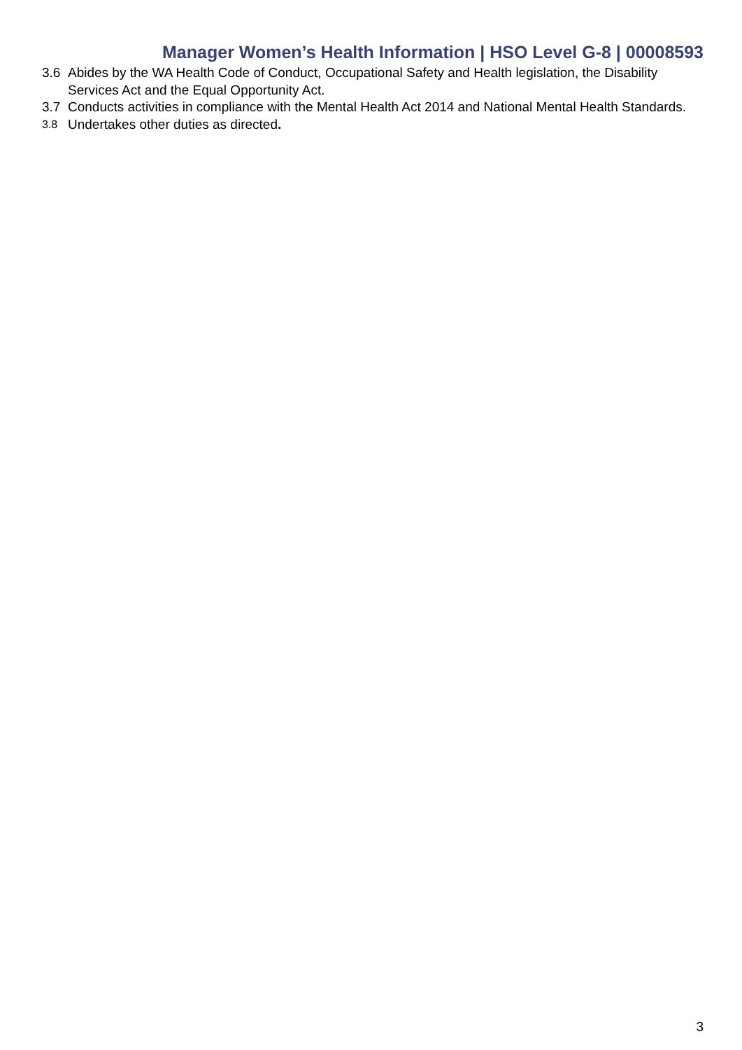Manager Women’s Health Information | HSO Level G-8 | 00008593
3.6 Abides by the WA Health Code of Conduct, Occupational Safety and Health legislation, the Disability Services Act and the Equal Opportunity Act.
3.7 Conducts activities in compliance with the Mental Health Act 2014 and National Mental Health Standards.
3.8 Undertakes other duties as directed.
3